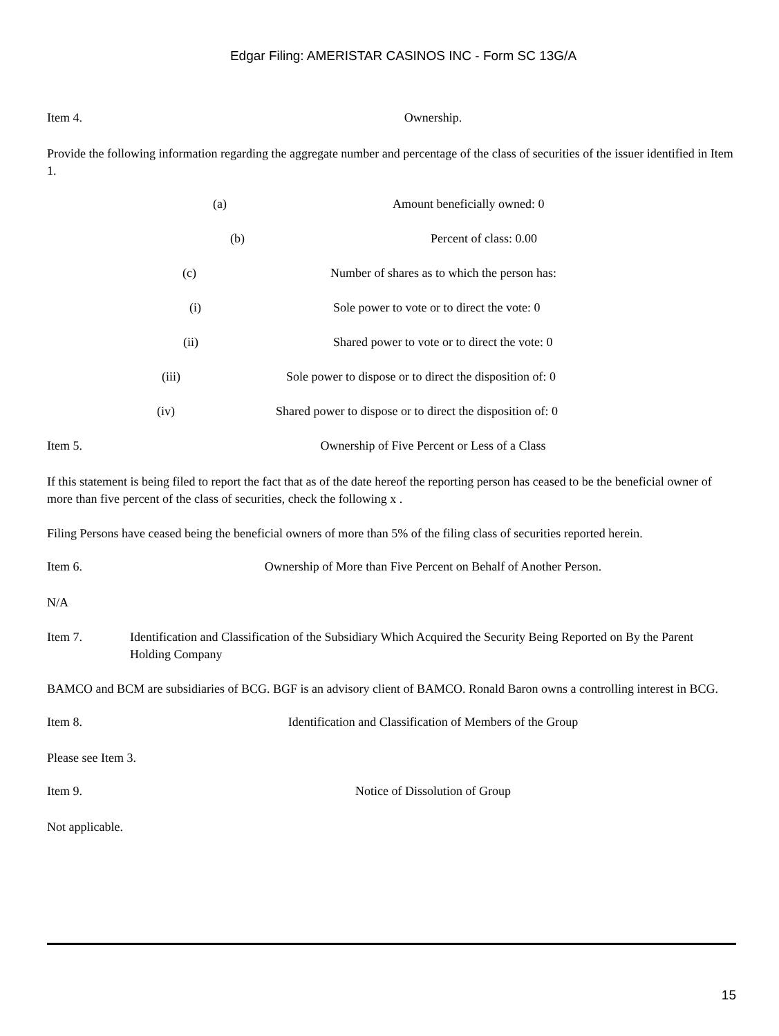Edgar Filing: AMERISTAR CASINOS INC - Form SC 13G/A
Item 4. Ownership.
Provide the following information regarding the aggregate number and percentage of the class of securities of the issuer identified in Item 1.
(a) Amount beneficially owned: 0
(b) Percent of class: 0.00
(c) Number of shares as to which the person has:
(i) Sole power to vote or to direct the vote: 0
(ii) Shared power to vote or to direct the vote: 0
(iii) Sole power to dispose or to direct the disposition of: 0
(iv) Shared power to dispose or to direct the disposition of: 0
Item 5. Ownership of Five Percent or Less of a Class
If this statement is being filed to report the fact that as of the date hereof the reporting person has ceased to be the beneficial owner of more than five percent of the class of securities, check the following x .
Filing Persons have ceased being the beneficial owners of more than 5% of the filing class of securities reported herein.
Item 6. Ownership of More than Five Percent on Behalf of Another Person.
N/A
Item 7. Identification and Classification of the Subsidiary Which Acquired the Security Being Reported on By the Parent Holding Company
BAMCO and BCM are subsidiaries of BCG. BGF is an advisory client of BAMCO. Ronald Baron owns a controlling interest in BCG.
Item 8. Identification and Classification of Members of the Group
Please see Item 3.
Item 9. Notice of Dissolution of Group
Not applicable.
15